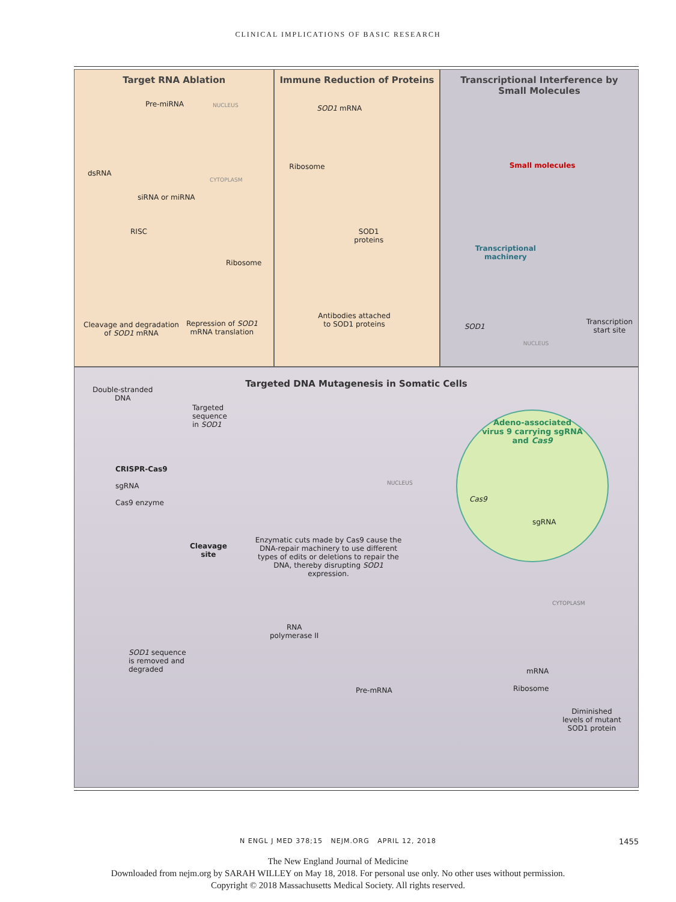CLINICAL IMPLICATIONS OF BASIC RESEARCH
Target RNA Ablation
Pre-miRNA NUCLEUS
dsRNA
CYTOPLASM
siRNA or miRNA
RISC
Ribosome
Cleavage and degradation
of SOD1 mRNA
Repression of SOD1
mRNA translation
Immune Reduction of Proteins
SOD1 mRNA
Ribosome
SOD1
proteins
Antibodies attached
to SOD1 proteins
Transcriptional Interference by
Small Molecules
Small molecules
Transcriptional
machinery
SOD1
Transcription
start site
NUCLEUS
Targeted DNA Mutagenesis in Somatic Cells
Double-stranded
DNA
Targeted
sequence
in SOD1
CRISPR-Cas9
sgRNA
Cas9 enzyme
NUCLEUS
Cleavage
site
Enzymatic cuts made by Cas9 cause the DNA-repair machinery to use different types of edits or deletions to repair the DNA, thereby disrupting SOD1 expression.
CYTOPLASM
RNA
polymerase II
SOD1 sequence
is removed and
degraded
Pre-mRNA
mRNA
Ribosome
Diminished
levels of mutant
SOD1 protein
Adeno-associated
virus 9 carrying sgRNA
and Cas9
Cas9
sgRNA
N ENGL J MED 378;15 NEJM.ORG APRIL 12, 2018
1455
The New England Journal of Medicine
Downloaded from nejm.org by SARAH WILLEY on May 18, 2018. For personal use only. No other uses without permission.
Copyright © 2018 Massachusetts Medical Society. All rights reserved.